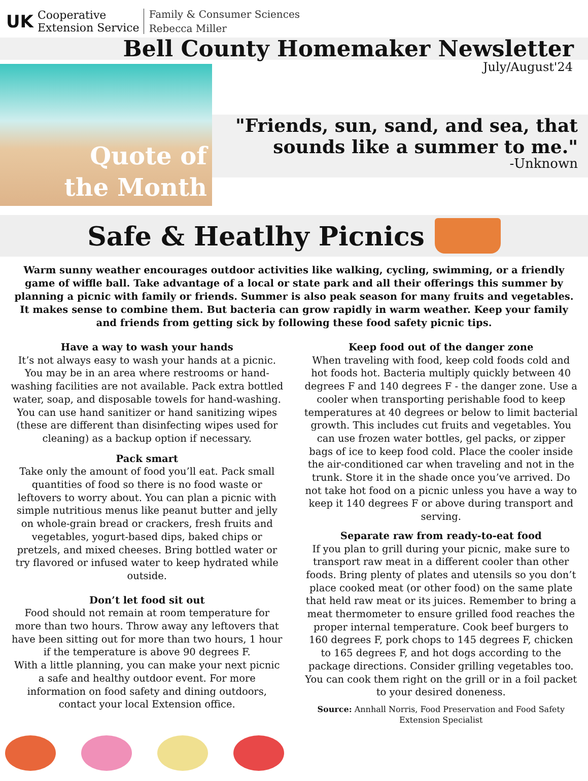UK
Cooperative
Extension Service
Family & Consumer Sciences
Rebecca Miller
Bell County Homemaker Newsletter
July/August'24
Quote of
the Month
"Friends, sun, sand, and sea, that sounds like a summer to me."
-Unknown
Safe & Heatlhy Picnics
Warm sunny weather encourages outdoor activities like walking, cycling, swimming, or a friendly game of wiffle ball. Take advantage of a local or state park and all their offerings this summer by planning a picnic with family or friends. Summer is also peak season for many fruits and vegetables. It makes sense to combine them. But bacteria can grow rapidly in warm weather. Keep your family and friends from getting sick by following these food safety picnic tips.
Have a way to wash your hands
It’s not always easy to wash your hands at a picnic. You may be in an area where restrooms or hand-washing facilities are not available. Pack extra bottled water, soap, and disposable towels for hand-washing. You can use hand sanitizer or hand sanitizing wipes (these are different than disinfecting wipes used for cleaning) as a backup option if necessary.
Pack smart
Take only the amount of food you’ll eat. Pack small quantities of food so there is no food waste or leftovers to worry about. You can plan a picnic with simple nutritious menus like peanut butter and jelly on whole-grain bread or crackers, fresh fruits and vegetables, yogurt-based dips, baked chips or pretzels, and mixed cheeses. Bring bottled water or try flavored or infused water to keep hydrated while outside.
Don’t let food sit out
Food should not remain at room temperature for more than two hours. Throw away any leftovers that have been sitting out for more than two hours, 1 hour if the temperature is above 90 degrees F.
With a little planning, you can make your next picnic a safe and healthy outdoor event. For more information on food safety and dining outdoors, contact your local Extension office.
Keep food out of the danger zone
When traveling with food, keep cold foods cold and hot foods hot. Bacteria multiply quickly between 40 degrees F and 140 degrees F - the danger zone. Use a cooler when transporting perishable food to keep temperatures at 40 degrees or below to limit bacterial growth. This includes cut fruits and vegetables. You can use frozen water bottles, gel packs, or zipper bags of ice to keep food cold. Place the cooler inside the air-conditioned car when traveling and not in the trunk. Store it in the shade once you’ve arrived. Do not take hot food on a picnic unless you have a way to keep it 140 degrees F or above during transport and serving.
Separate raw from ready-to-eat food
If you plan to grill during your picnic, make sure to transport raw meat in a different cooler than other foods. Bring plenty of plates and utensils so you don’t place cooked meat (or other food) on the same plate that held raw meat or its juices. Remember to bring a meat thermometer to ensure grilled food reaches the proper internal temperature. Cook beef burgers to 160 degrees F, pork chops to 145 degrees F, chicken to 165 degrees F, and hot dogs according to the package directions. Consider grilling vegetables too. You can cook them right on the grill or in a foil packet to your desired doneness.
Source: Annhall Norris, Food Preservation and Food Safety Extension Specialist